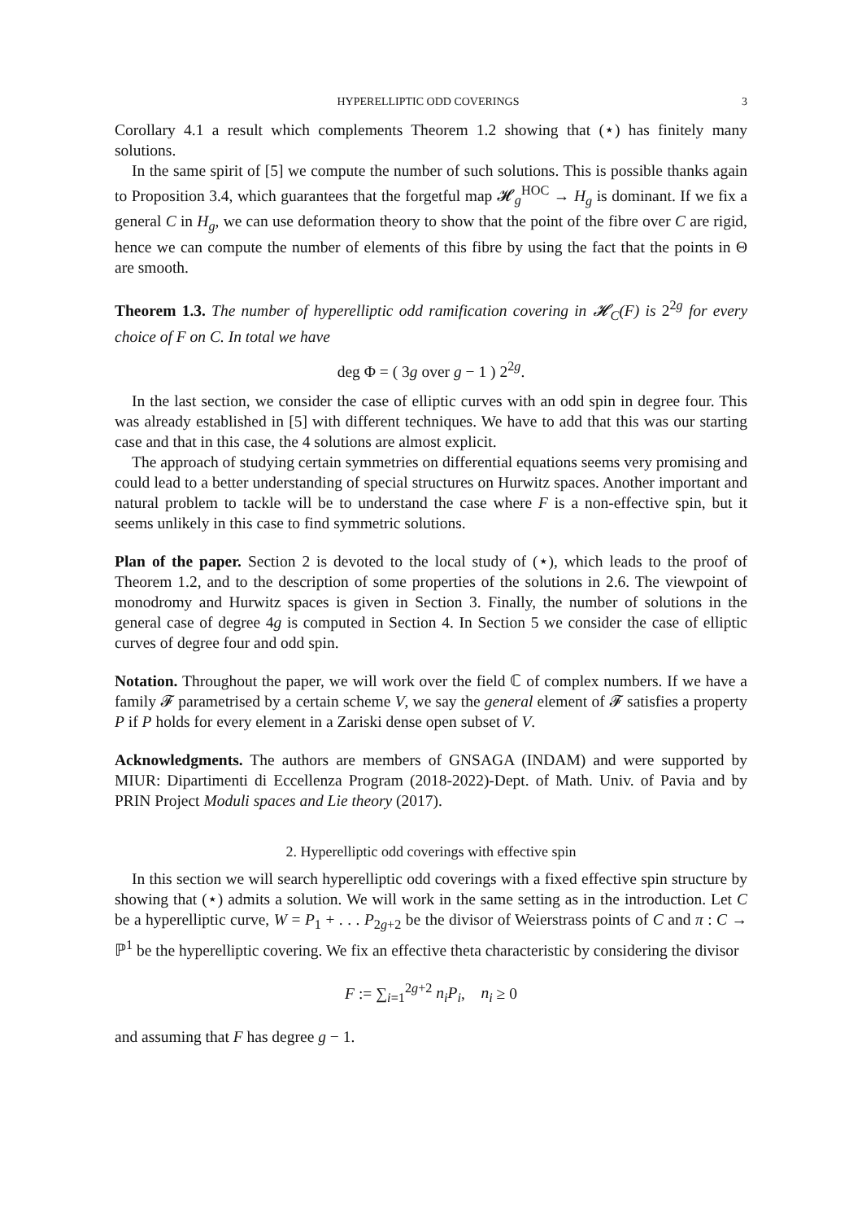HYPERELLIPTIC ODD COVERINGS 3
Corollary 4.1 a result which complements Theorem 1.2 showing that (⋆) has finitely many solutions.
In the same spirit of [5] we compute the number of such solutions. This is possible thanks again to Proposition 3.4, which guarantees that the forgetful map 𝓗<sub>g</sub><sup>HOC</sup> → H<sub>g</sub> is dominant. If we fix a general C in H<sub>g</sub>, we can use deformation theory to show that the point of the fibre over C are rigid, hence we can compute the number of elements of this fibre by using the fact that the points in Θ are smooth.
Theorem 1.3. The number of hyperelliptic odd ramification covering in 𝓗<sub>C</sub>(F) is 2<sup>2g</sup> for every choice of F on C. In total we have
deg Φ = ( 3g over g − 1 ) 2<sup>2g</sup>.
In the last section, we consider the case of elliptic curves with an odd spin in degree four. This was already established in [5] with different techniques. We have to add that this was our starting case and that in this case, the 4 solutions are almost explicit.
The approach of studying certain symmetries on differential equations seems very promising and could lead to a better understanding of special structures on Hurwitz spaces. Another important and natural problem to tackle will be to understand the case where F is a non-effective spin, but it seems unlikely in this case to find symmetric solutions.
Plan of the paper. Section 2 is devoted to the local study of (⋆), which leads to the proof of Theorem 1.2, and to the description of some properties of the solutions in 2.6. The viewpoint of monodromy and Hurwitz spaces is given in Section 3. Finally, the number of solutions in the general case of degree 4g is computed in Section 4. In Section 5 we consider the case of elliptic curves of degree four and odd spin.
Notation. Throughout the paper, we will work over the field ℂ of complex numbers. If we have a family 𝓕 parametrised by a certain scheme V, we say the general element of 𝓕 satisfies a property P if P holds for every element in a Zariski dense open subset of V.
Acknowledgments. The authors are members of GNSAGA (INDAM) and were supported by MIUR: Dipartimenti di Eccellenza Program (2018-2022)-Dept. of Math. Univ. of Pavia and by PRIN Project Moduli spaces and Lie theory (2017).
2. Hyperelliptic odd coverings with effective spin
In this section we will search hyperelliptic odd coverings with a fixed effective spin structure by showing that (⋆) admits a solution. We will work in the same setting as in the introduction. Let C be a hyperelliptic curve, W = P<sub>1</sub> + . . . P<sub>2g+2</sub> be the divisor of Weierstrass points of C and π : C → ℙ<sup>1</sup> be the hyperelliptic covering. We fix an effective theta characteristic by considering the divisor
F := ∑<sub>i=1</sub><sup>2g+2</sup> n<sub>i</sub>P<sub>i</sub>, n<sub>i</sub> ≥ 0
and assuming that F has degree g − 1.